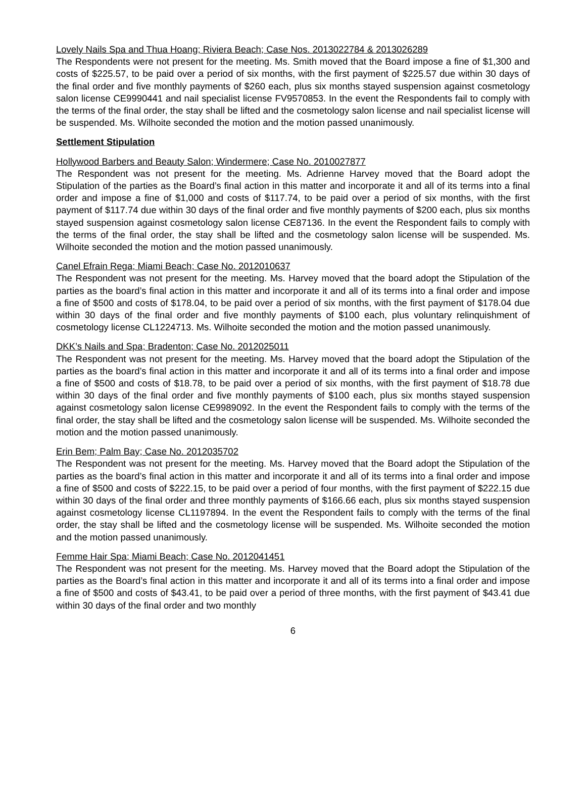Lovely Nails Spa and Thua Hoang; Riviera Beach; Case Nos. 2013022784 & 2013026289
The Respondents were not present for the meeting. Ms. Smith moved that the Board impose a fine of $1,300 and costs of $225.57, to be paid over a period of six months, with the first payment of $225.57 due within 30 days of the final order and five monthly payments of $260 each, plus six months stayed suspension against cosmetology salon license CE9990441 and nail specialist license FV9570853. In the event the Respondents fail to comply with the terms of the final order, the stay shall be lifted and the cosmetology salon license and nail specialist license will be suspended. Ms. Wilhoite seconded the motion and the motion passed unanimously.
Settlement Stipulation
Hollywood Barbers and Beauty Salon; Windermere; Case No. 2010027877
The Respondent was not present for the meeting. Ms. Adrienne Harvey moved that the Board adopt the Stipulation of the parties as the Board’s final action in this matter and incorporate it and all of its terms into a final order and impose a fine of $1,000 and costs of $117.74, to be paid over a period of six months, with the first payment of $117.74 due within 30 days of the final order and five monthly payments of $200 each, plus six months stayed suspension against cosmetology salon license CE87136. In the event the Respondent fails to comply with the terms of the final order, the stay shall be lifted and the cosmetology salon license will be suspended. Ms. Wilhoite seconded the motion and the motion passed unanimously.
Canel Efrain Rega; Miami Beach; Case No. 2012010637
The Respondent was not present for the meeting. Ms. Harvey moved that the board adopt the Stipulation of the parties as the board’s final action in this matter and incorporate it and all of its terms into a final order and impose a fine of $500 and costs of $178.04, to be paid over a period of six months, with the first payment of $178.04 due within 30 days of the final order and five monthly payments of $100 each, plus voluntary relinquishment of cosmetology license CL1224713. Ms. Wilhoite seconded the motion and the motion passed unanimously.
DKK’s Nails and Spa; Bradenton; Case No. 2012025011
The Respondent was not present for the meeting. Ms. Harvey moved that the board adopt the Stipulation of the parties as the board’s final action in this matter and incorporate it and all of its terms into a final order and impose a fine of $500 and costs of $18.78, to be paid over a period of six months, with the first payment of $18.78 due within 30 days of the final order and five monthly payments of $100 each, plus six months stayed suspension against cosmetology salon license CE9989092. In the event the Respondent fails to comply with the terms of the final order, the stay shall be lifted and the cosmetology salon license will be suspended. Ms. Wilhoite seconded the motion and the motion passed unanimously.
Erin Bem; Palm Bay; Case No. 2012035702
The Respondent was not present for the meeting. Ms. Harvey moved that the Board adopt the Stipulation of the parties as the board’s final action in this matter and incorporate it and all of its terms into a final order and impose a fine of $500 and costs of $222.15, to be paid over a period of four months, with the first payment of $222.15 due within 30 days of the final order and three monthly payments of $166.66 each, plus six months stayed suspension against cosmetology license CL1197894. In the event the Respondent fails to comply with the terms of the final order, the stay shall be lifted and the cosmetology license will be suspended. Ms. Wilhoite seconded the motion and the motion passed unanimously.
Femme Hair Spa; Miami Beach; Case No. 2012041451
The Respondent was not present for the meeting. Ms. Harvey moved that the Board adopt the Stipulation of the parties as the Board’s final action in this matter and incorporate it and all of its terms into a final order and impose a fine of $500 and costs of $43.41, to be paid over a period of three months, with the first payment of $43.41 due within 30 days of the final order and two monthly
6